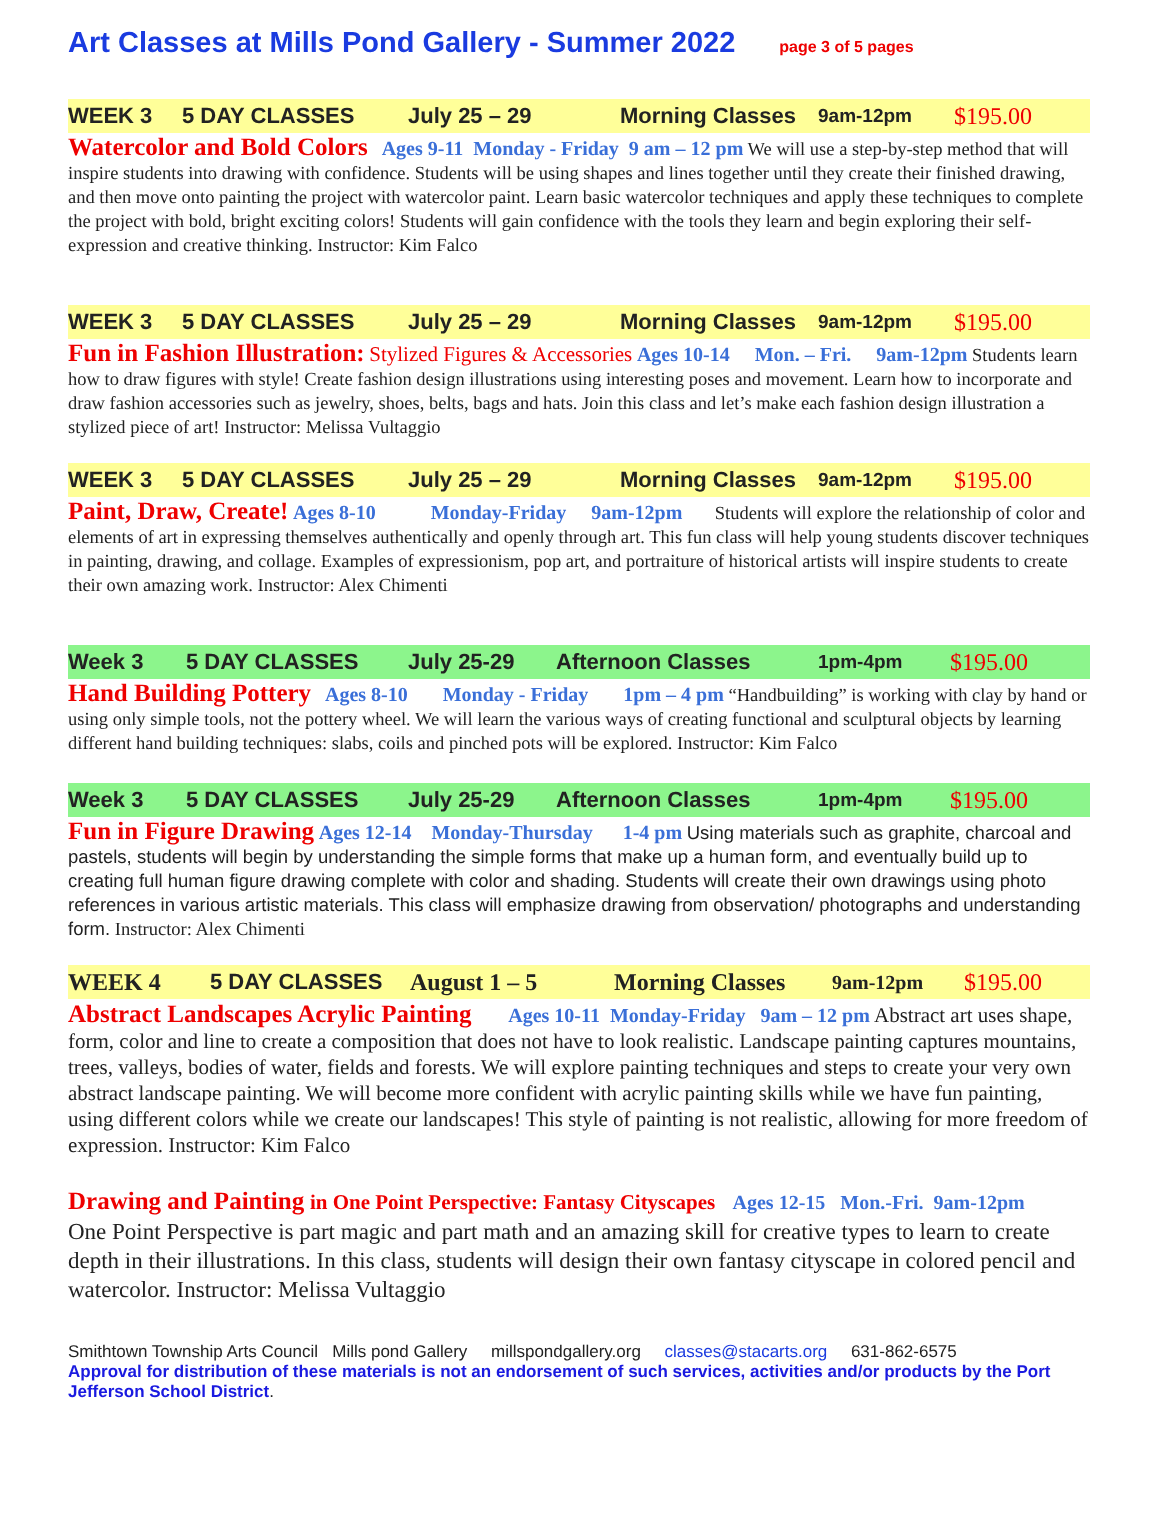Art Classes at Mills Pond Gallery - Summer 2022 page 3 of 5 pages
WEEK 3 5 DAY CLASSES July 25 – 29 Morning Classes 9am-12pm $195.00
Watercolor and Bold Colors Ages 9-11 Monday - Friday 9 am – 12 pm We will use a step-by-step method that will inspire students into drawing with confidence. Students will be using shapes and lines together until they create their finished drawing, and then move onto painting the project with watercolor paint. Learn basic watercolor techniques and apply these techniques to complete the project with bold, bright exciting colors! Students will gain confidence with the tools they learn and begin exploring their self-expression and creative thinking. Instructor: Kim Falco
WEEK 3 5 DAY CLASSES July 25 – 29 Morning Classes 9am-12pm $195.00
Fun in Fashion Illustration: Stylized Figures & Accessories Ages 10-14 Mon. – Fri. 9am-12pm Students learn how to draw figures with style! Create fashion design illustrations using interesting poses and movement. Learn how to incorporate and draw fashion accessories such as jewelry, shoes, belts, bags and hats. Join this class and let’s make each fashion design illustration a stylized piece of art! Instructor: Melissa Vultaggio
WEEK 3 5 DAY CLASSES July 25 – 29 Morning Classes 9am-12pm $195.00
Paint, Draw, Create! Ages 8-10 Monday-Friday 9am-12pm Students will explore the relationship of color and elements of art in expressing themselves authentically and openly through art. This fun class will help young students discover techniques in painting, drawing, and collage. Examples of expressionism, pop art, and portraiture of historical artists will inspire students to create their own amazing work. Instructor: Alex Chimenti
Week 3 5 DAY CLASSES July 25-29 Afternoon Classes 1pm-4pm $195.00
Hand Building Pottery Ages 8-10 Monday - Friday 1pm – 4 pm “Handbuilding” is working with clay by hand or using only simple tools, not the pottery wheel. We will learn the various ways of creating functional and sculptural objects by learning different hand building techniques: slabs, coils and pinched pots will be explored. Instructor: Kim Falco
Week 3 5 DAY CLASSES July 25-29 Afternoon Classes 1pm-4pm $195.00
Fun in Figure Drawing Ages 12-14 Monday-Thursday 1-4 pm Using materials such as graphite, charcoal and pastels, students will begin by understanding the simple forms that make up a human form, and eventually build up to creating full human figure drawing complete with color and shading. Students will create their own drawings using photo references in various artistic materials. This class will emphasize drawing from observation/ photographs and understanding form. Instructor: Alex Chimenti
WEEK 4 5 DAY CLASSES August 1 – 5 Morning Classes 9am-12pm $195.00
Abstract Landscapes Acrylic Painting Ages 10-11 Monday-Friday 9am – 12 pm Abstract art uses shape, form, color and line to create a composition that does not have to look realistic. Landscape painting captures mountains, trees, valleys, bodies of water, fields and forests. We will explore painting techniques and steps to create your very own abstract landscape painting. We will become more confident with acrylic painting skills while we have fun painting, using different colors while we create our landscapes! This style of painting is not realistic, allowing for more freedom of expression. Instructor: Kim Falco
Drawing and Painting in One Point Perspective: Fantasy Cityscapes Ages 12-15 Mon.-Fri. 9am-12pm One Point Perspective is part magic and part math and an amazing skill for creative types to learn to create depth in their illustrations. In this class, students will design their own fantasy cityscape in colored pencil and watercolor. Instructor: Melissa Vultaggio
Smithtown Township Arts Council Mills pond Gallery millspondgallery.org classes@stacarts.org 631-862-6575
Approval for distribution of these materials is not an endorsement of such services, activities and/or products by the Port Jefferson School District.